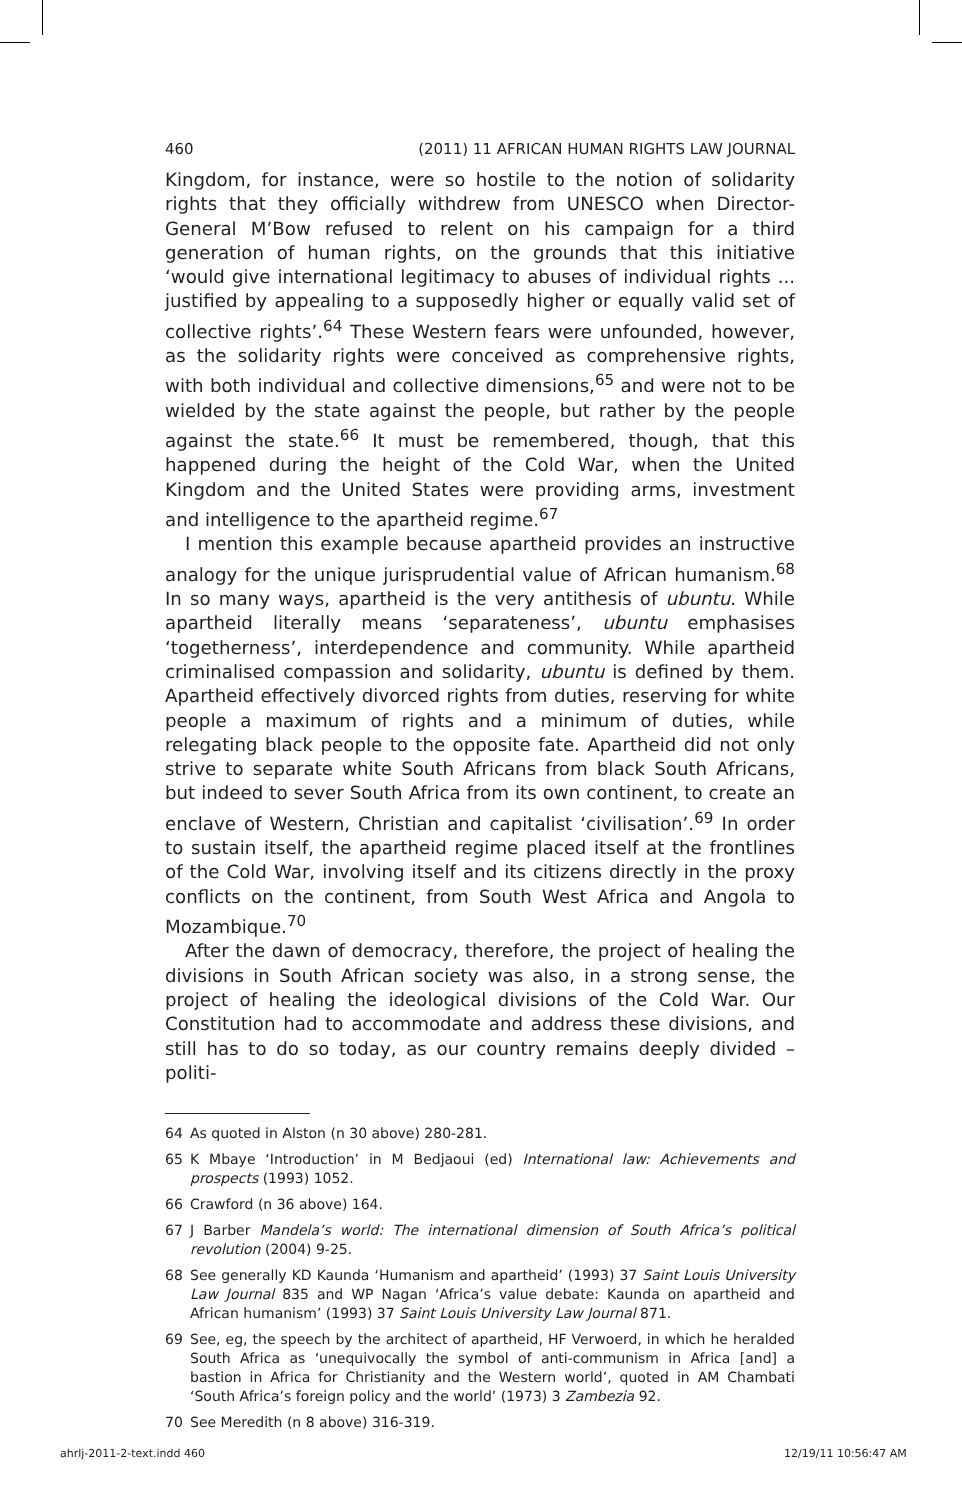460 (2011) 11 AFRICAN HUMAN RIGHTS LAW JOURNAL
Kingdom, for instance, were so hostile to the notion of solidarity rights that they officially withdrew from UNESCO when Director-General M’Bow refused to relent on his campaign for a third generation of human rights, on the grounds that this initiative ‘would give international legitimacy to abuses of individual rights ... justified by appealing to a supposedly higher or equally valid set of collective rights’.<sup>64</sup> These Western fears were unfounded, however, as the solidarity rights were conceived as comprehensive rights, with both individual and collective dimensions,<sup>65</sup> and were not to be wielded by the state against the people, but rather by the people against the state.<sup>66</sup> It must be remembered, though, that this happened during the height of the Cold War, when the United Kingdom and the United States were providing arms, investment and intelligence to the apartheid regime.<sup>67</sup>
I mention this example because apartheid provides an instructive analogy for the unique jurisprudential value of African humanism.<sup>68</sup> In so many ways, apartheid is the very antithesis of ubuntu. While apartheid literally means ‘separateness’, ubuntu emphasises ‘togetherness’, interdependence and community. While apartheid criminalised compassion and solidarity, ubuntu is defined by them. Apartheid effectively divorced rights from duties, reserving for white people a maximum of rights and a minimum of duties, while relegating black people to the opposite fate. Apartheid did not only strive to separate white South Africans from black South Africans, but indeed to sever South Africa from its own continent, to create an enclave of Western, Christian and capitalist ‘civilisation’.<sup>69</sup> In order to sustain itself, the apartheid regime placed itself at the frontlines of the Cold War, involving itself and its citizens directly in the proxy conflicts on the continent, from South West Africa and Angola to Mozambique.<sup>70</sup>
After the dawn of democracy, therefore, the project of healing the divisions in South African society was also, in a strong sense, the project of healing the ideological divisions of the Cold War. Our Constitution had to accommodate and address these divisions, and still has to do so today, as our country remains deeply divided – politi-
64 As quoted in Alston (n 30 above) 280-281.
65 K Mbaye ‘Introduction’ in M Bedjaoui (ed) International law: Achievements and prospects (1993) 1052.
66 Crawford (n 36 above) 164.
67 J Barber Mandela’s world: The international dimension of South Africa’s political revolution (2004) 9-25.
68 See generally KD Kaunda ‘Humanism and apartheid’ (1993) 37 Saint Louis University Law Journal 835 and WP Nagan ‘Africa’s value debate: Kaunda on apartheid and African humanism’ (1993) 37 Saint Louis University Law Journal 871.
69 See, eg, the speech by the architect of apartheid, HF Verwoerd, in which he heralded South Africa as ‘unequivocally the symbol of anti-communism in Africa [and] a bastion in Africa for Christianity and the Western world’, quoted in AM Chambati ‘South Africa’s foreign policy and the world’ (1973) 3 Zambezia 92.
70 See Meredith (n 8 above) 316-319.
ahrlj-2011-2-text.indd 460 12/19/11 10:56:47 AM